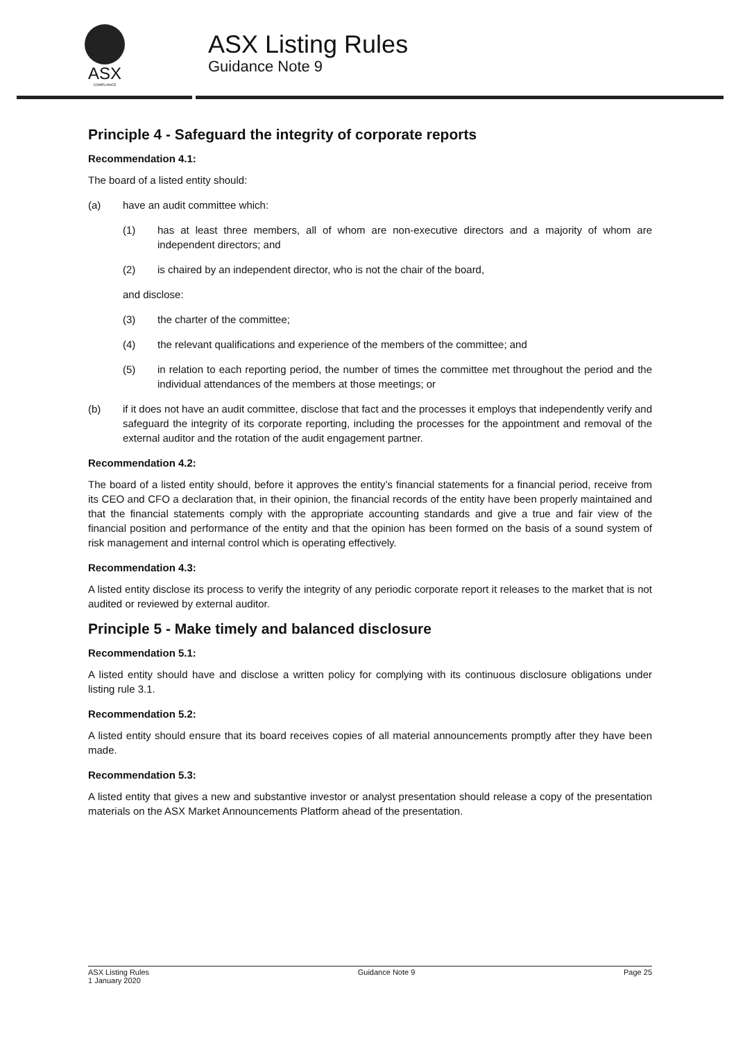ASX
COMPLIANCE
ASX Listing Rules
Guidance Note 9
Principle 4 - Safeguard the integrity of corporate reports
Recommendation 4.1:
The board of a listed entity should:
(a) have an audit committee which:
(1) has at least three members, all of whom are non-executive directors and a majority of whom are independent directors; and
(2) is chaired by an independent director, who is not the chair of the board,
and disclose:
(3) the charter of the committee;
(4) the relevant qualifications and experience of the members of the committee; and
(5) in relation to each reporting period, the number of times the committee met throughout the period and the individual attendances of the members at those meetings; or
(b) if it does not have an audit committee, disclose that fact and the processes it employs that independently verify and safeguard the integrity of its corporate reporting, including the processes for the appointment and removal of the external auditor and the rotation of the audit engagement partner.
Recommendation 4.2:
The board of a listed entity should, before it approves the entity’s financial statements for a financial period, receive from its CEO and CFO a declaration that, in their opinion, the financial records of the entity have been properly maintained and that the financial statements comply with the appropriate accounting standards and give a true and fair view of the financial position and performance of the entity and that the opinion has been formed on the basis of a sound system of risk management and internal control which is operating effectively.
Recommendation 4.3:
A listed entity disclose its process to verify the integrity of any periodic corporate report it releases to the market that is not audited or reviewed by external auditor.
Principle 5 - Make timely and balanced disclosure
Recommendation 5.1:
A listed entity should have and disclose a written policy for complying with its continuous disclosure obligations under listing rule 3.1.
Recommendation 5.2:
A listed entity should ensure that its board receives copies of all material announcements promptly after they have been made.
Recommendation 5.3:
A listed entity that gives a new and substantive investor or analyst presentation should release a copy of the presentation materials on the ASX Market Announcements Platform ahead of the presentation.
ASX Listing Rules
1 January 2020 Guidance Note 9 Page 25